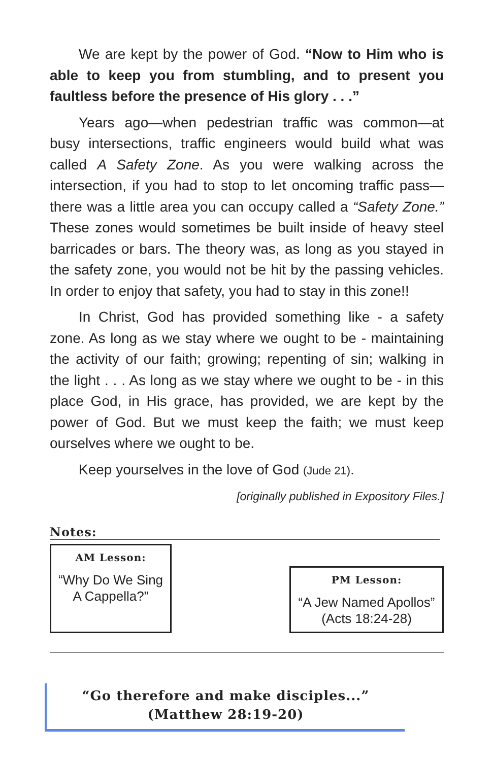We are kept by the power of God. “Now to Him who is able to keep you from stumbling, and to present you faultless before the presence of His glory . . .”
Years ago—when pedestrian traffic was common—at busy intersections, traffic engineers would build what was called A Safety Zone. As you were walking across the intersection, if you had to stop to let oncoming traffic pass—there was a little area you can occupy called a “Safety Zone.” These zones would sometimes be built inside of heavy steel barricades or bars. The theory was, as long as you stayed in the safety zone, you would not be hit by the passing vehicles. In order to enjoy that safety, you had to stay in this zone!!
In Christ, God has provided something like - a safety zone. As long as we stay where we ought to be - maintaining the activity of our faith; growing; repenting of sin; walking in the light . . . As long as we stay where we ought to be - in this place God, in His grace, has provided, we are kept by the power of God. But we must keep the faith; we must keep ourselves where we ought to be.
Keep yourselves in the love of God (Jude 21).
[originally published in Expository Files.]
Notes:
AM Lesson:
“Why Do We Sing A Cappella?”
PM Lesson:
“A Jew Named Apollos”
(Acts 18:24-28)
“Go therefore and make disciples...”
(Matthew 28:19-20)